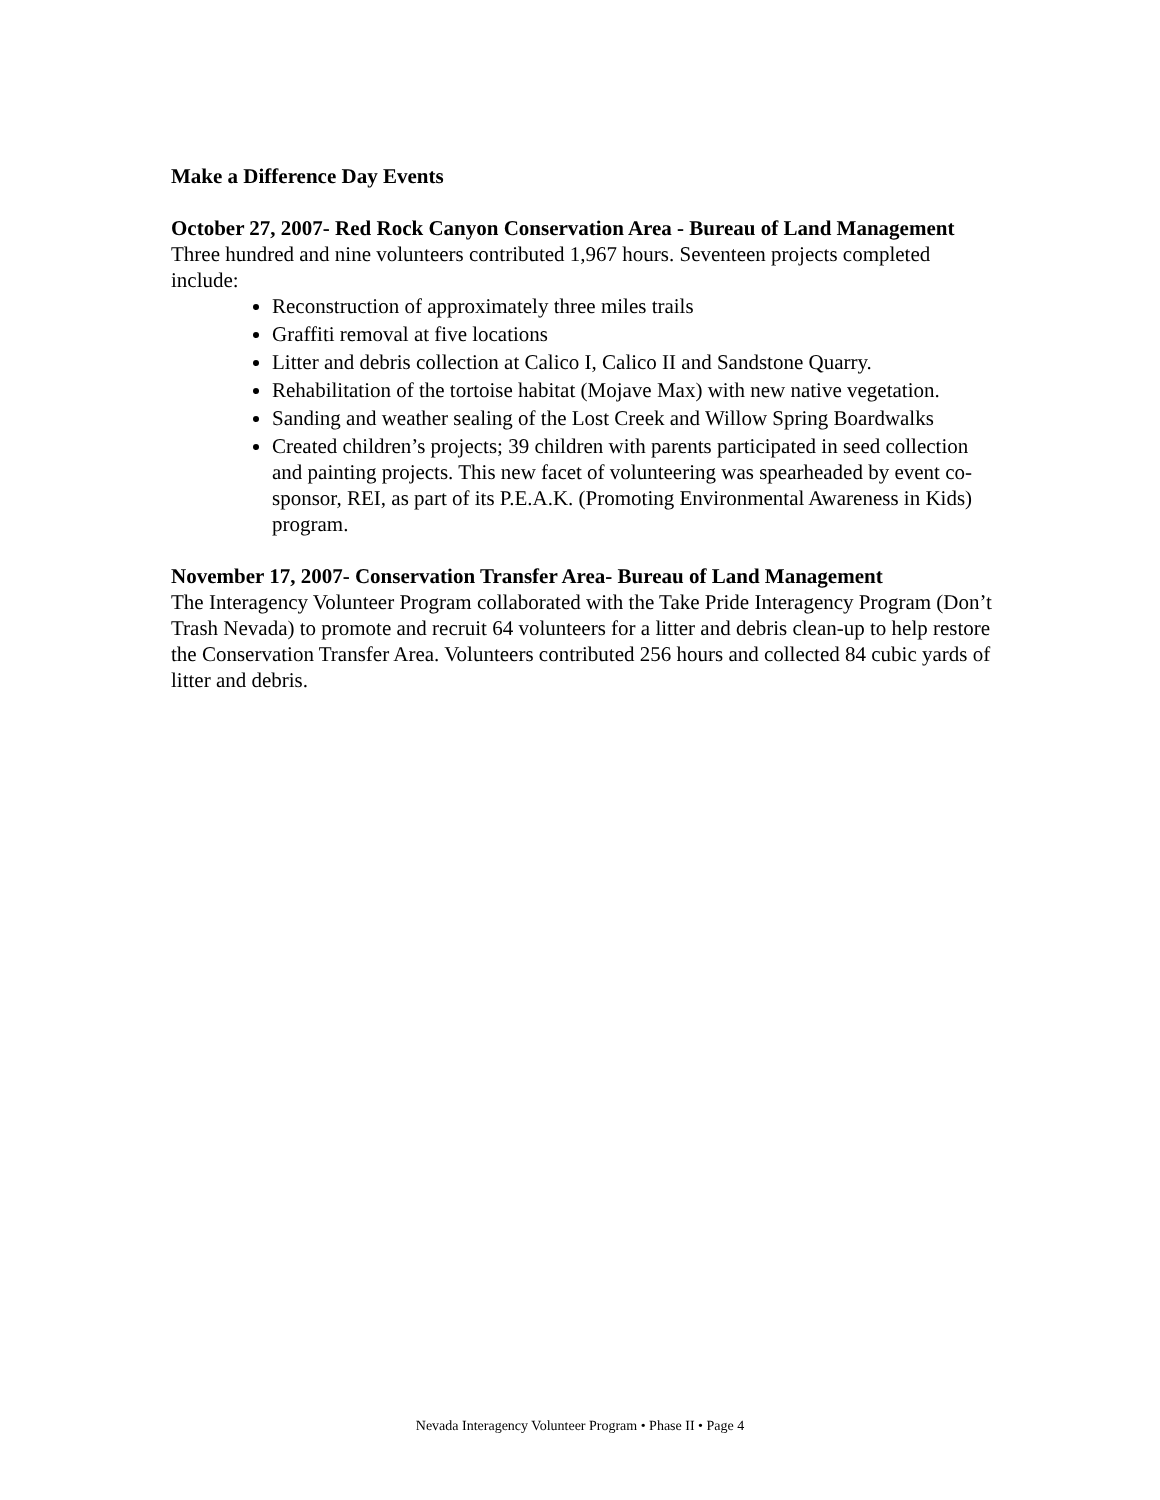Make a Difference Day Events
October 27, 2007- Red Rock Canyon Conservation Area - Bureau of Land Management
Three hundred and nine volunteers contributed 1,967 hours. Seventeen projects completed include:
Reconstruction of approximately three miles trails
Graffiti removal at five locations
Litter and debris collection at Calico I, Calico II and Sandstone Quarry.
Rehabilitation of the tortoise habitat (Mojave Max) with new native vegetation.
Sanding and weather sealing of the Lost Creek and Willow Spring Boardwalks
Created children’s projects; 39 children with parents participated in seed collection and painting projects. This new facet of volunteering was spearheaded by event co-sponsor, REI, as part of its P.E.A.K. (Promoting Environmental Awareness in Kids) program.
November 17, 2007- Conservation Transfer Area- Bureau of Land Management
The Interagency Volunteer Program collaborated with the Take Pride Interagency Program (Don’t Trash Nevada) to promote and recruit 64 volunteers for a litter and debris clean-up to help restore the Conservation Transfer Area. Volunteers contributed 256 hours and collected 84 cubic yards of litter and debris.
Nevada Interagency Volunteer Program • Phase II • Page 4